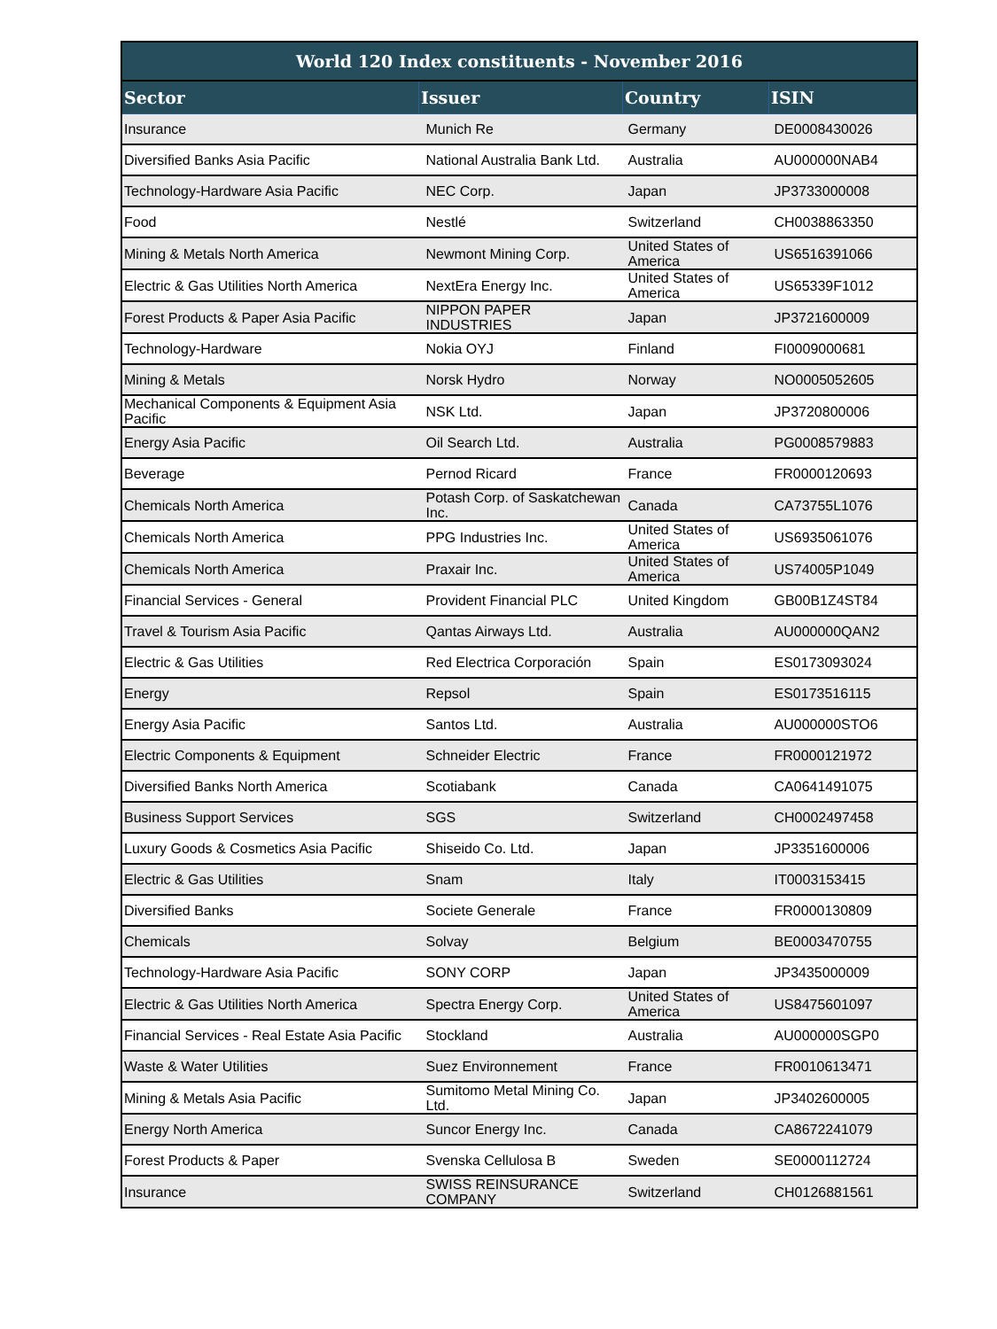World 120 Index constituents - November 2016
| Sector | Issuer | Country | ISIN |
| --- | --- | --- | --- |
| Insurance | Munich Re | Germany | DE0008430026 |
| Diversified Banks Asia Pacific | National Australia Bank Ltd. | Australia | AU000000NAB4 |
| Technology-Hardware Asia Pacific | NEC Corp. | Japan | JP3733000008 |
| Food | Nestlé | Switzerland | CH0038863350 |
| Mining & Metals North America | Newmont Mining Corp. | United States of America | US6516391066 |
| Electric & Gas Utilities North America | NextEra Energy Inc. | United States of America | US65339F1012 |
| Forest Products & Paper Asia Pacific | NIPPON PAPER INDUSTRIES | Japan | JP3721600009 |
| Technology-Hardware | Nokia OYJ | Finland | FI0009000681 |
| Mining & Metals | Norsk Hydro | Norway | NO0005052605 |
| Mechanical Components & Equipment Asia Pacific | NSK Ltd. | Japan | JP3720800006 |
| Energy Asia Pacific | Oil Search Ltd. | Australia | PG0008579883 |
| Beverage | Pernod Ricard | France | FR0000120693 |
| Chemicals North America | Potash Corp. of Saskatchewan Inc. | Canada | CA73755L1076 |
| Chemicals North America | PPG Industries Inc. | United States of America | US6935061076 |
| Chemicals North America | Praxair Inc. | United States of America | US74005P1049 |
| Financial Services - General | Provident Financial PLC | United Kingdom | GB00B1Z4ST84 |
| Travel & Tourism Asia Pacific | Qantas Airways Ltd. | Australia | AU000000QAN2 |
| Electric & Gas Utilities | Red Electrica Corporación | Spain | ES0173093024 |
| Energy | Repsol | Spain | ES0173516115 |
| Energy Asia Pacific | Santos Ltd. | Australia | AU000000STO6 |
| Electric Components & Equipment | Schneider Electric | France | FR0000121972 |
| Diversified Banks North America | Scotiabank | Canada | CA0641491075 |
| Business Support Services | SGS | Switzerland | CH0002497458 |
| Luxury Goods & Cosmetics Asia Pacific | Shiseido Co. Ltd. | Japan | JP3351600006 |
| Electric & Gas Utilities | Snam | Italy | IT0003153415 |
| Diversified Banks | Societe Generale | France | FR0000130809 |
| Chemicals | Solvay | Belgium | BE0003470755 |
| Technology-Hardware Asia Pacific | SONY CORP | Japan | JP3435000009 |
| Electric & Gas Utilities North America | Spectra Energy Corp. | United States of America | US8475601097 |
| Financial Services - Real Estate Asia Pacific | Stockland | Australia | AU000000SGP0 |
| Waste & Water Utilities | Suez Environnement | France | FR0010613471 |
| Mining & Metals Asia Pacific | Sumitomo Metal Mining Co. Ltd. | Japan | JP3402600005 |
| Energy North America | Suncor Energy Inc. | Canada | CA8672241079 |
| Forest Products & Paper | Svenska Cellulosa B | Sweden | SE0000112724 |
| Insurance | SWISS REINSURANCE COMPANY | Switzerland | CH0126881561 |